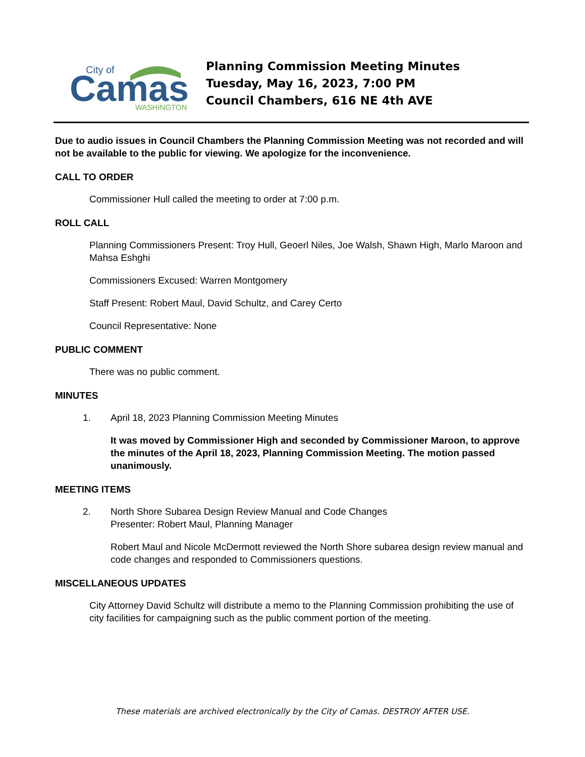City of
Camas
WASHINGTON
Planning Commission Meeting Minutes
Tuesday, May 16, 2023, 7:00 PM
Council Chambers, 616 NE 4th AVE
Due to audio issues in Council Chambers the Planning Commission Meeting was not recorded and will not be available to the public for viewing. We apologize for the inconvenience.
CALL TO ORDER
Commissioner Hull called the meeting to order at 7:00 p.m.
ROLL CALL
Planning Commissioners Present: Troy Hull, Geoerl Niles, Joe Walsh, Shawn High, Marlo Maroon and Mahsa Eshghi
Commissioners Excused: Warren Montgomery
Staff Present: Robert Maul, David Schultz, and Carey Certo
Council Representative: None
PUBLIC COMMENT
There was no public comment.
MINUTES
1. April 18, 2023 Planning Commission Meeting Minutes
It was moved by Commissioner High and seconded by Commissioner Maroon, to approve the minutes of the April 18, 2023, Planning Commission Meeting. The motion passed unanimously.
MEETING ITEMS
2. North Shore Subarea Design Review Manual and Code Changes
Presenter: Robert Maul, Planning Manager
Robert Maul and Nicole McDermott reviewed the North Shore subarea design review manual and code changes and responded to Commissioners questions.
MISCELLANEOUS UPDATES
City Attorney David Schultz will distribute a memo to the Planning Commission prohibiting the use of city facilities for campaigning such as the public comment portion of the meeting.
These materials are archived electronically by the City of Camas. DESTROY AFTER USE.